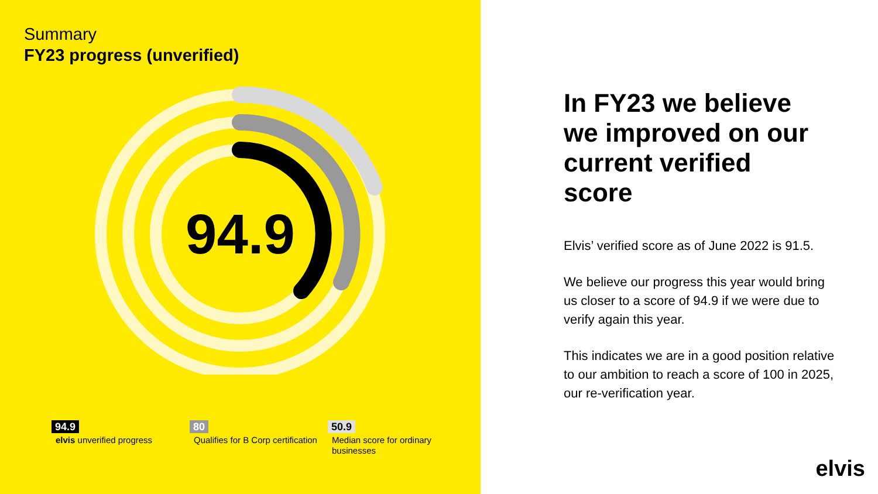Summary
FY23 progress (unverified)
94.9
94.9
elvis unverified progress
80
Qualifies for B Corp certification
50.9
Median score for ordinary businesses
In FY23 we believe we improved on our current verified score
Elvis’ verified score as of June 2022 is 91.5.
We believe our progress this year would bring us closer to a score of 94.9 if we were due to verify again this year.
This indicates we are in a good position relative to our ambition to reach a score of 100 in 2025, our re-verification year.
elvis